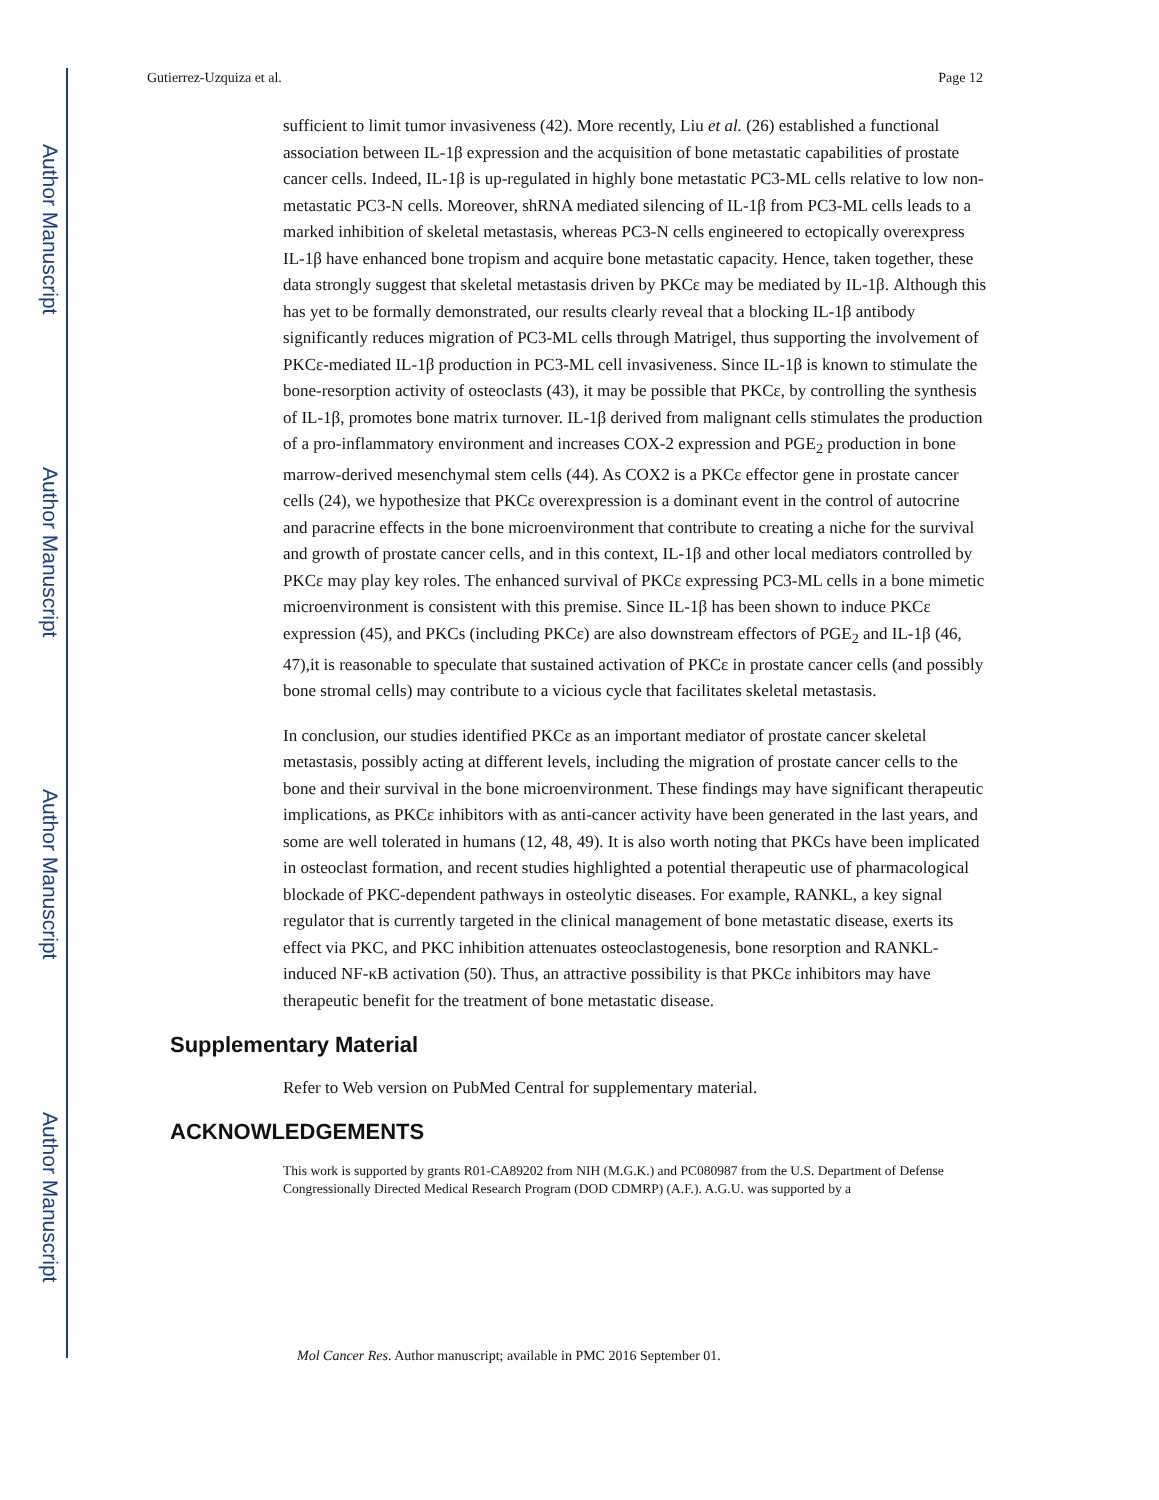Author Manuscript
Author Manuscript
Author Manuscript
Author Manuscript
Gutierrez-Uzquiza et al. Page 12
sufficient to limit tumor invasiveness (42). More recently, Liu et al. (26) established a functional association between IL-1β expression and the acquisition of bone metastatic capabilities of prostate cancer cells. Indeed, IL-1β is up-regulated in highly bone metastatic PC3-ML cells relative to low non-metastatic PC3-N cells. Moreover, shRNA mediated silencing of IL-1β from PC3-ML cells leads to a marked inhibition of skeletal metastasis, whereas PC3-N cells engineered to ectopically overexpress IL-1β have enhanced bone tropism and acquire bone metastatic capacity. Hence, taken together, these data strongly suggest that skeletal metastasis driven by PKCε may be mediated by IL-1β. Although this has yet to be formally demonstrated, our results clearly reveal that a blocking IL-1β antibody significantly reduces migration of PC3-ML cells through Matrigel, thus supporting the involvement of PKCε-mediated IL-1β production in PC3-ML cell invasiveness. Since IL-1β is known to stimulate the bone-resorption activity of osteoclasts (43), it may be possible that PKCε, by controlling the synthesis of IL-1β, promotes bone matrix turnover. IL-1β derived from malignant cells stimulates the production of a pro-inflammatory environment and increases COX-2 expression and PGE<sub>2</sub> production in bone marrow-derived mesenchymal stem cells (44). As COX2 is a PKCε effector gene in prostate cancer cells (24), we hypothesize that PKCε overexpression is a dominant event in the control of autocrine and paracrine effects in the bone microenvironment that contribute to creating a niche for the survival and growth of prostate cancer cells, and in this context, IL-1β and other local mediators controlled by PKCε may play key roles. The enhanced survival of PKCε expressing PC3-ML cells in a bone mimetic microenvironment is consistent with this premise. Since IL-1β has been shown to induce PKCε expression (45), and PKCs (including PKCε) are also downstream effectors of PGE<sub>2</sub> and IL-1β (46, 47),it is reasonable to speculate that sustained activation of PKCε in prostate cancer cells (and possibly bone stromal cells) may contribute to a vicious cycle that facilitates skeletal metastasis.
In conclusion, our studies identified PKCε as an important mediator of prostate cancer skeletal metastasis, possibly acting at different levels, including the migration of prostate cancer cells to the bone and their survival in the bone microenvironment. These findings may have significant therapeutic implications, as PKCε inhibitors with as anti-cancer activity have been generated in the last years, and some are well tolerated in humans (12, 48, 49). It is also worth noting that PKCs have been implicated in osteoclast formation, and recent studies highlighted a potential therapeutic use of pharmacological blockade of PKC-dependent pathways in osteolytic diseases. For example, RANKL, a key signal regulator that is currently targeted in the clinical management of bone metastatic disease, exerts its effect via PKC, and PKC inhibition attenuates osteoclastogenesis, bone resorption and RANKL-induced NF-κB activation (50). Thus, an attractive possibility is that PKCε inhibitors may have therapeutic benefit for the treatment of bone metastatic disease.
Supplementary Material
Refer to Web version on PubMed Central for supplementary material.
ACKNOWLEDGEMENTS
This work is supported by grants R01-CA89202 from NIH (M.G.K.) and PC080987 from the U.S. Department of Defense Congressionally Directed Medical Research Program (DOD CDMRP) (A.F.). A.G.U. was supported by a
Mol Cancer Res. Author manuscript; available in PMC 2016 September 01.